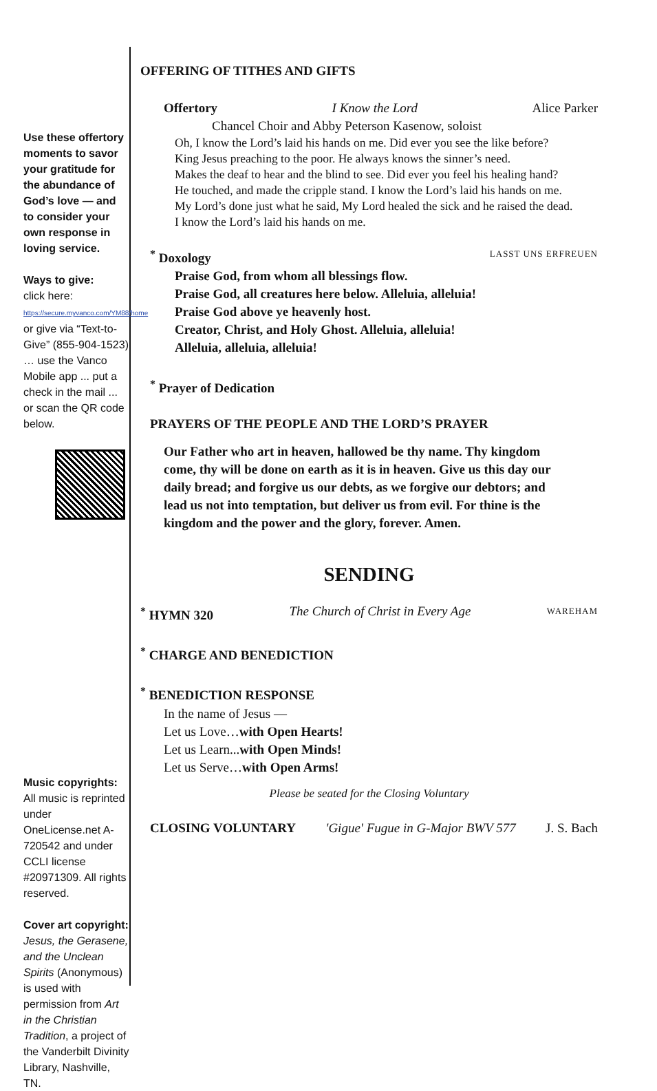Use these offertory moments to savor your gratitude for the abundance of God’s love — and to consider your own response in loving service.
Ways to give:
click here:
https://secure.myvanco.com/YM88/home
or give via “Text-to-Give” (855-904-1523) … use the Vanco Mobile app ... put a check in the mail ... or scan the QR code below.
Music copyrights:
All music is reprinted under OneLicense.net A-720542 and under CCLI license #20971309. All rights reserved.
Cover art copyright:
Jesus, the Gerasene, and the Unclean Spirits (Anonymous) is used with permission from Art in the Christian Tradition, a project of the Vanderbilt Divinity Library, Nashville, TN.
OFFERING OF TITHES AND GIFTS
Offertory I Know the Lord Alice Parker
Chancel Choir and Abby Peterson Kasenow, soloist
Oh, I know the Lord’s laid his hands on me. Did ever you see the like before?
King Jesus preaching to the poor. He always knows the sinner’s need.
Makes the deaf to hear and the blind to see. Did ever you feel his healing hand?
He touched, and made the cripple stand. I know the Lord’s laid his hands on me.
My Lord’s done just what he said, My Lord healed the sick and he raised the dead.
I know the Lord’s laid his hands on me.
<sup>*</sup> Doxology LASST UNS ERFREUEN
Praise God, from whom all blessings flow.
Praise God, all creatures here below. Alleluia, alleluia!
Praise God above ye heavenly host.
Creator, Christ, and Holy Ghost. Alleluia, alleluia!
Alleluia, alleluia, alleluia!
<sup>*</sup> Prayer of Dedication
PRAYERS OF THE PEOPLE AND THE LORD’S PRAYER
Our Father who art in heaven, hallowed be thy name. Thy kingdom come, thy will be done on earth as it is in heaven. Give us this day our daily bread; and forgive us our debts, as we forgive our debtors; and lead us not into temptation, but deliver us from evil. For thine is the kingdom and the power and the glory, forever. Amen.
SENDING
<sup>*</sup> HYMN 320 The Church of Christ in Every Age WAREHAM
<sup>*</sup> CHARGE AND BENEDICTION
<sup>*</sup> BENEDICTION RESPONSE
In the name of Jesus —
Let us Love…with Open Hearts!
Let us Learn...with Open Minds!
Let us Serve…with Open Arms!
Please be seated for the Closing Voluntary
CLOSING VOLUNTARY 'Gigue' Fugue in G-Major BWV 577 J. S. Bach